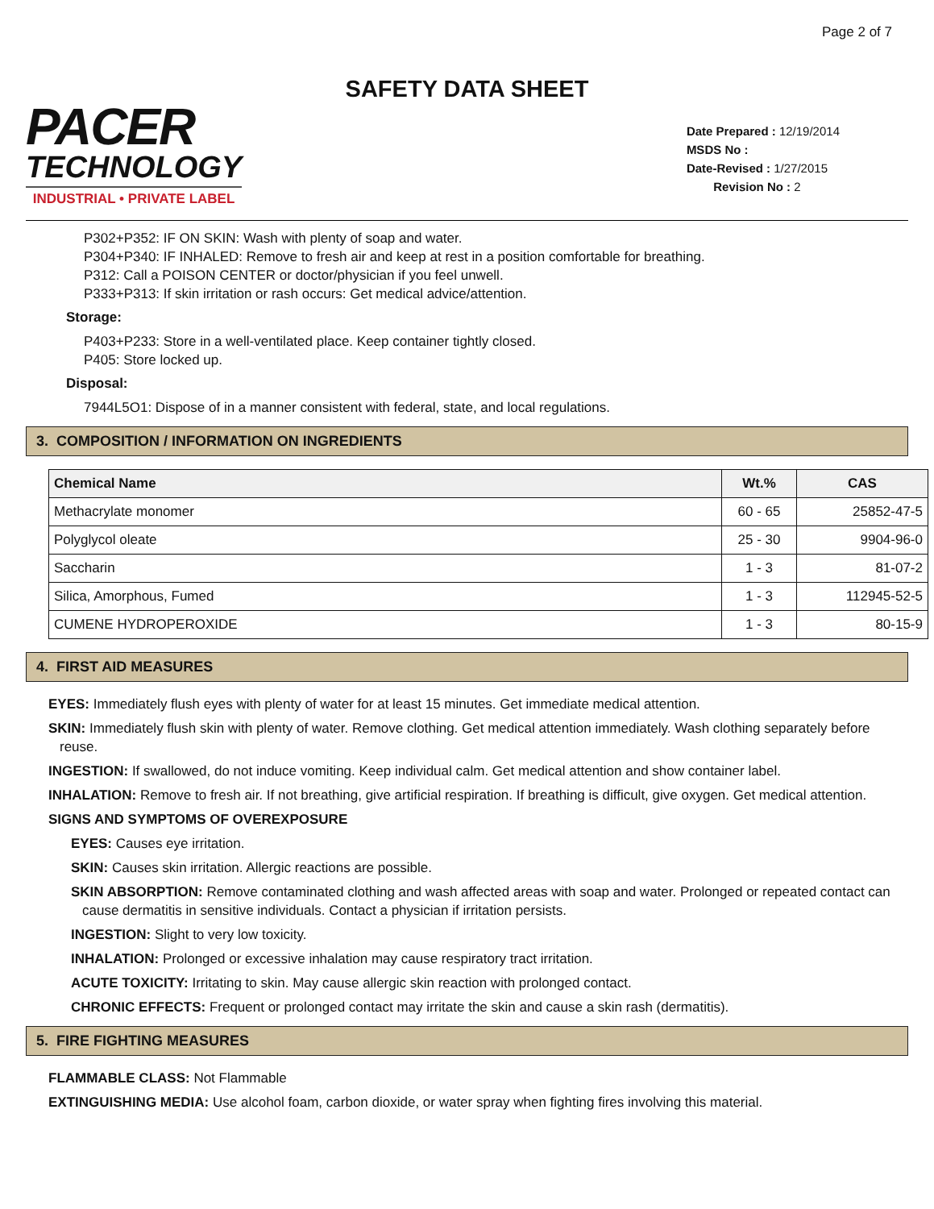Page 2 of 7
SAFETY DATA SHEET
PACER
TECHNOLOGY
INDUSTRIAL • PRIVATE LABEL
Date Prepared : 12/19/2014
MSDS No :
Date-Revised : 1/27/2015
Revision No : 2
P302+P352: IF ON SKIN: Wash with plenty of soap and water.
P304+P340: IF INHALED: Remove to fresh air and keep at rest in a position comfortable for breathing.
P312: Call a POISON CENTER or doctor/physician if you feel unwell.
P333+P313: If skin irritation or rash occurs: Get medical advice/attention.
Storage:
P403+P233: Store in a well-ventilated place. Keep container tightly closed.
P405: Store locked up.
Disposal:
7944L5O1: Dispose of in a manner consistent with federal, state, and local regulations.
3. COMPOSITION / INFORMATION ON INGREDIENTS
| Chemical Name | Wt.% | CAS |
| --- | --- | --- |
| Methacrylate monomer | 60 - 65 | 25852-47-5 |
| Polyglycol oleate | 25 - 30 | 9904-96-0 |
| Saccharin | 1 - 3 | 81-07-2 |
| Silica, Amorphous, Fumed | 1 - 3 | 112945-52-5 |
| CUMENE HYDROPEROXIDE | 1 - 3 | 80-15-9 |
4. FIRST AID MEASURES
EYES: Immediately flush eyes with plenty of water for at least 15 minutes. Get immediate medical attention.
SKIN: Immediately flush skin with plenty of water. Remove clothing. Get medical attention immediately. Wash clothing separately before reuse.
INGESTION: If swallowed, do not induce vomiting. Keep individual calm. Get medical attention and show container label.
INHALATION: Remove to fresh air. If not breathing, give artificial respiration. If breathing is difficult, give oxygen. Get medical attention.
SIGNS AND SYMPTOMS OF OVEREXPOSURE
EYES: Causes eye irritation.
SKIN: Causes skin irritation. Allergic reactions are possible.
SKIN ABSORPTION: Remove contaminated clothing and wash affected areas with soap and water. Prolonged or repeated contact can cause dermatitis in sensitive individuals. Contact a physician if irritation persists.
INGESTION: Slight to very low toxicity.
INHALATION: Prolonged or excessive inhalation may cause respiratory tract irritation.
ACUTE TOXICITY: Irritating to skin. May cause allergic skin reaction with prolonged contact.
CHRONIC EFFECTS: Frequent or prolonged contact may irritate the skin and cause a skin rash (dermatitis).
5. FIRE FIGHTING MEASURES
FLAMMABLE CLASS: Not Flammable
EXTINGUISHING MEDIA: Use alcohol foam, carbon dioxide, or water spray when fighting fires involving this material.